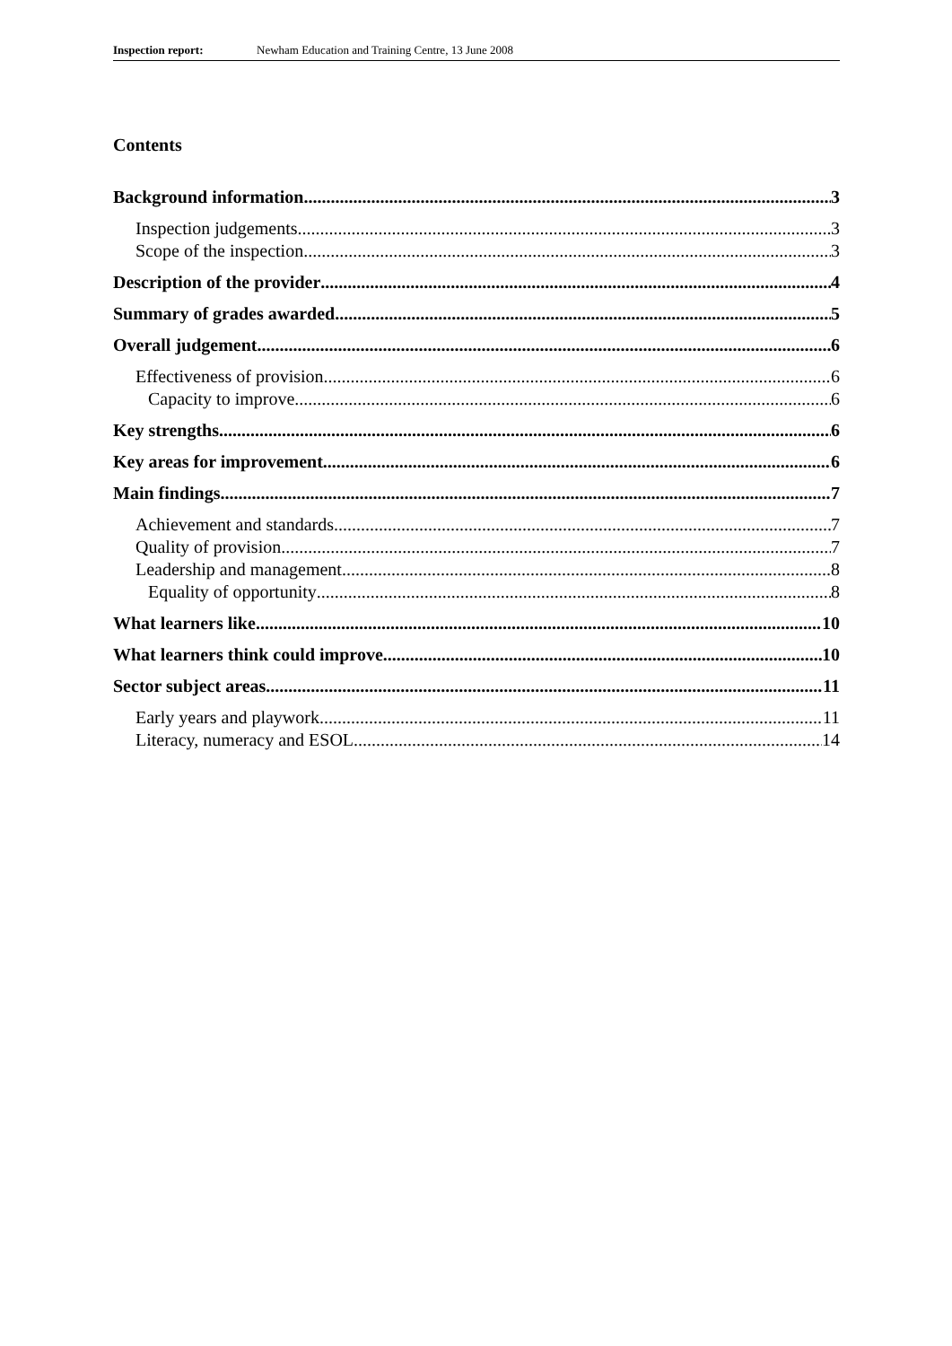Inspection report: Newham Education and Training Centre, 13 June 2008
Contents
Background information 3
Inspection judgements 3
Scope of the inspection 3
Description of the provider 4
Summary of grades awarded 5
Overall judgement 6
Effectiveness of provision 6
Capacity to improve 6
Key strengths 6
Key areas for improvement 6
Main findings 7
Achievement and standards 7
Quality of provision 7
Leadership and management 8
Equality of opportunity 8
What learners like 10
What learners think could improve 10
Sector subject areas 11
Early years and playwork 11
Literacy, numeracy and ESOL 14